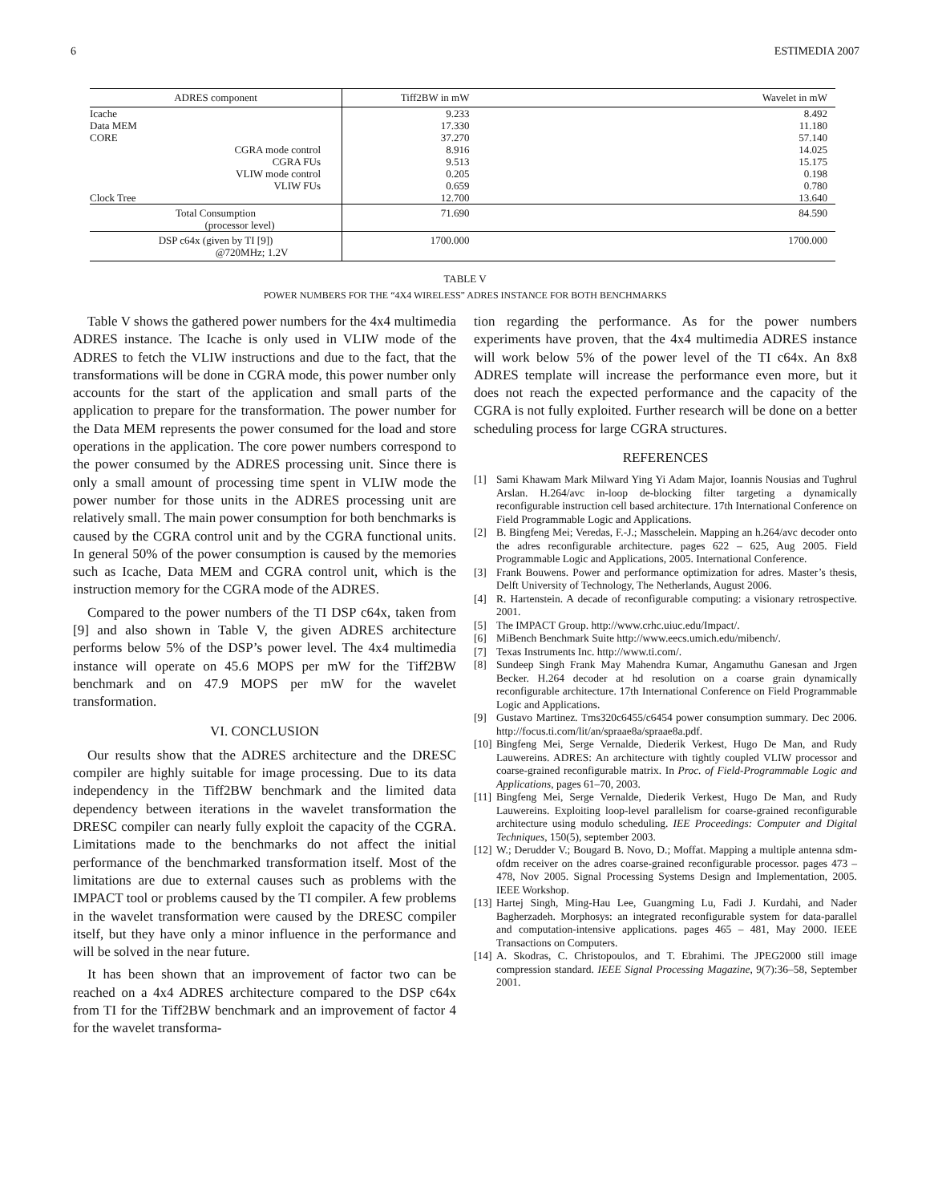6 ESTIMEDIA 2007
| ADRES component | Tiff2BW in mW | Wavelet in mW |
| --- | --- | --- |
| Icache | 9.233 | 8.492 |
| Data MEM | 17.330 | 11.180 |
| CORE | 37.270 | 57.140 |
| CGRA mode control | 8.916 | 14.025 |
| CGRA FUs | 9.513 | 15.175 |
| VLIW mode control | 0.205 | 0.198 |
| VLIW FUs | 0.659 | 0.780 |
| Clock Tree | 12.700 | 13.640 |
| Total Consumption (processor level) | 71.690 | 84.590 |
| DSP c64x (given by TI [9]) @720MHz; 1.2V | 1700.000 | 1700.000 |
TABLE V
POWER NUMBERS FOR THE “4X4 WIRELESS” ADRES INSTANCE FOR BOTH BENCHMARKS
Table V shows the gathered power numbers for the 4x4 multimedia ADRES instance. The Icache is only used in VLIW mode of the ADRES to fetch the VLIW instructions and due to the fact, that the transformations will be done in CGRA mode, this power number only accounts for the start of the application and small parts of the application to prepare for the transformation. The power number for the Data MEM represents the power consumed for the load and store operations in the application. The core power numbers correspond to the power consumed by the ADRES processing unit. Since there is only a small amount of processing time spent in VLIW mode the power number for those units in the ADRES processing unit are relatively small. The main power consumption for both benchmarks is caused by the CGRA control unit and by the CGRA functional units. In general 50% of the power consumption is caused by the memories such as Icache, Data MEM and CGRA control unit, which is the instruction memory for the CGRA mode of the ADRES.
Compared to the power numbers of the TI DSP c64x, taken from [9] and also shown in Table V, the given ADRES architecture performs below 5% of the DSP’s power level. The 4x4 multimedia instance will operate on 45.6 MOPS per mW for the Tiff2BW benchmark and on 47.9 MOPS per mW for the wavelet transformation.
VI. CONCLUSION
Our results show that the ADRES architecture and the DRESC compiler are highly suitable for image processing. Due to its data independency in the Tiff2BW benchmark and the limited data dependency between iterations in the wavelet transformation the DRESC compiler can nearly fully exploit the capacity of the CGRA. Limitations made to the benchmarks do not affect the initial performance of the benchmarked transformation itself. Most of the limitations are due to external causes such as problems with the IMPACT tool or problems caused by the TI compiler. A few problems in the wavelet transformation were caused by the DRESC compiler itself, but they have only a minor influence in the performance and will be solved in the near future.
It has been shown that an improvement of factor two can be reached on a 4x4 ADRES architecture compared to the DSP c64x from TI for the Tiff2BW benchmark and an improvement of factor 4 for the wavelet transforma-
tion regarding the performance. As for the power numbers experiments have proven, that the 4x4 multimedia ADRES instance will work below 5% of the power level of the TI c64x. An 8x8 ADRES template will increase the performance even more, but it does not reach the expected performance and the capacity of the CGRA is not fully exploited. Further research will be done on a better scheduling process for large CGRA structures.
REFERENCES
[1] Sami Khawam Mark Milward Ying Yi Adam Major, Ioannis Nousias and Tughrul Arslan. H.264/avc in-loop de-blocking filter targeting a dynamically reconfigurable instruction cell based architecture. 17th International Conference on Field Programmable Logic and Applications.
[2] B. Bingfeng Mei; Veredas, F.-J.; Masschelein. Mapping an h.264/avc decoder onto the adres reconfigurable architecture. pages 622 – 625, Aug 2005. Field Programmable Logic and Applications, 2005. International Conference.
[3] Frank Bouwens. Power and performance optimization for adres. Master’s thesis, Delft University of Technology, The Netherlands, August 2006.
[4] R. Hartenstein. A decade of reconfigurable computing: a visionary retrospective. 2001.
[5] The IMPACT Group. http://www.crhc.uiuc.edu/Impact/.
[6] MiBench Benchmark Suite http://www.eecs.umich.edu/mibench/.
[7] Texas Instruments Inc. http://www.ti.com/.
[8] Sundeep Singh Frank May Mahendra Kumar, Angamuthu Ganesan and Jrgen Becker. H.264 decoder at hd resolution on a coarse grain dynamically reconfigurable architecture. 17th International Conference on Field Programmable Logic and Applications.
[9] Gustavo Martinez. Tms320c6455/c6454 power consumption summary. Dec 2006. http://focus.ti.com/lit/an/spraae8a/spraae8a.pdf.
[10] Bingfeng Mei, Serge Vernalde, Diederik Verkest, Hugo De Man, and Rudy Lauwereins. ADRES: An architecture with tightly coupled VLIW processor and coarse-grained reconfigurable matrix. In Proc. of Field-Programmable Logic and Applications, pages 61–70, 2003.
[11] Bingfeng Mei, Serge Vernalde, Diederik Verkest, Hugo De Man, and Rudy Lauwereins. Exploiting loop-level parallelism for coarse-grained reconfigurable architecture using modulo scheduling. IEE Proceedings: Computer and Digital Techniques, 150(5), september 2003.
[12] W.; Derudder V.; Bougard B. Novo, D.; Moffat. Mapping a multiple antenna sdm-ofdm receiver on the adres coarse-grained reconfigurable processor. pages 473 – 478, Nov 2005. Signal Processing Systems Design and Implementation, 2005. IEEE Workshop.
[13] Hartej Singh, Ming-Hau Lee, Guangming Lu, Fadi J. Kurdahi, and Nader Bagherzadeh. Morphosys: an integrated reconfigurable system for data-parallel and computation-intensive applications. pages 465 – 481, May 2000. IEEE Transactions on Computers.
[14] A. Skodras, C. Christopoulos, and T. Ebrahimi. The JPEG2000 still image compression standard. IEEE Signal Processing Magazine, 9(7):36–58, September 2001.